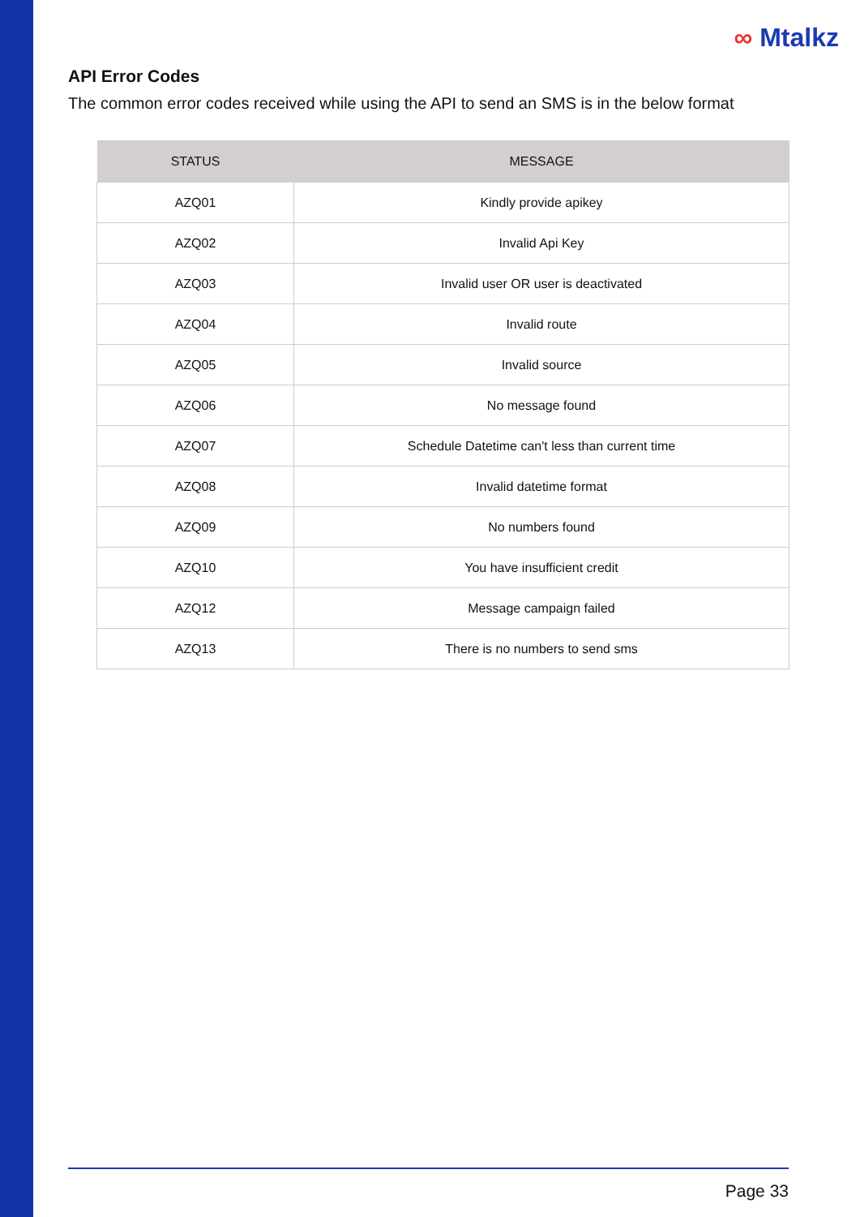∞ Mtalkz
API Error Codes
The common error codes received while using the API to send an SMS is in the below format
| STATUS | MESSAGE |
| --- | --- |
| AZQ01 | Kindly provide apikey |
| AZQ02 | Invalid Api Key |
| AZQ03 | Invalid user OR user is deactivated |
| AZQ04 | Invalid route |
| AZQ05 | Invalid source |
| AZQ06 | No message found |
| AZQ07 | Schedule Datetime can't less than current time |
| AZQ08 | Invalid datetime format |
| AZQ09 | No numbers found |
| AZQ10 | You have insufficient credit |
| AZQ12 | Message campaign failed |
| AZQ13 | There is no numbers to send sms |
Page 33